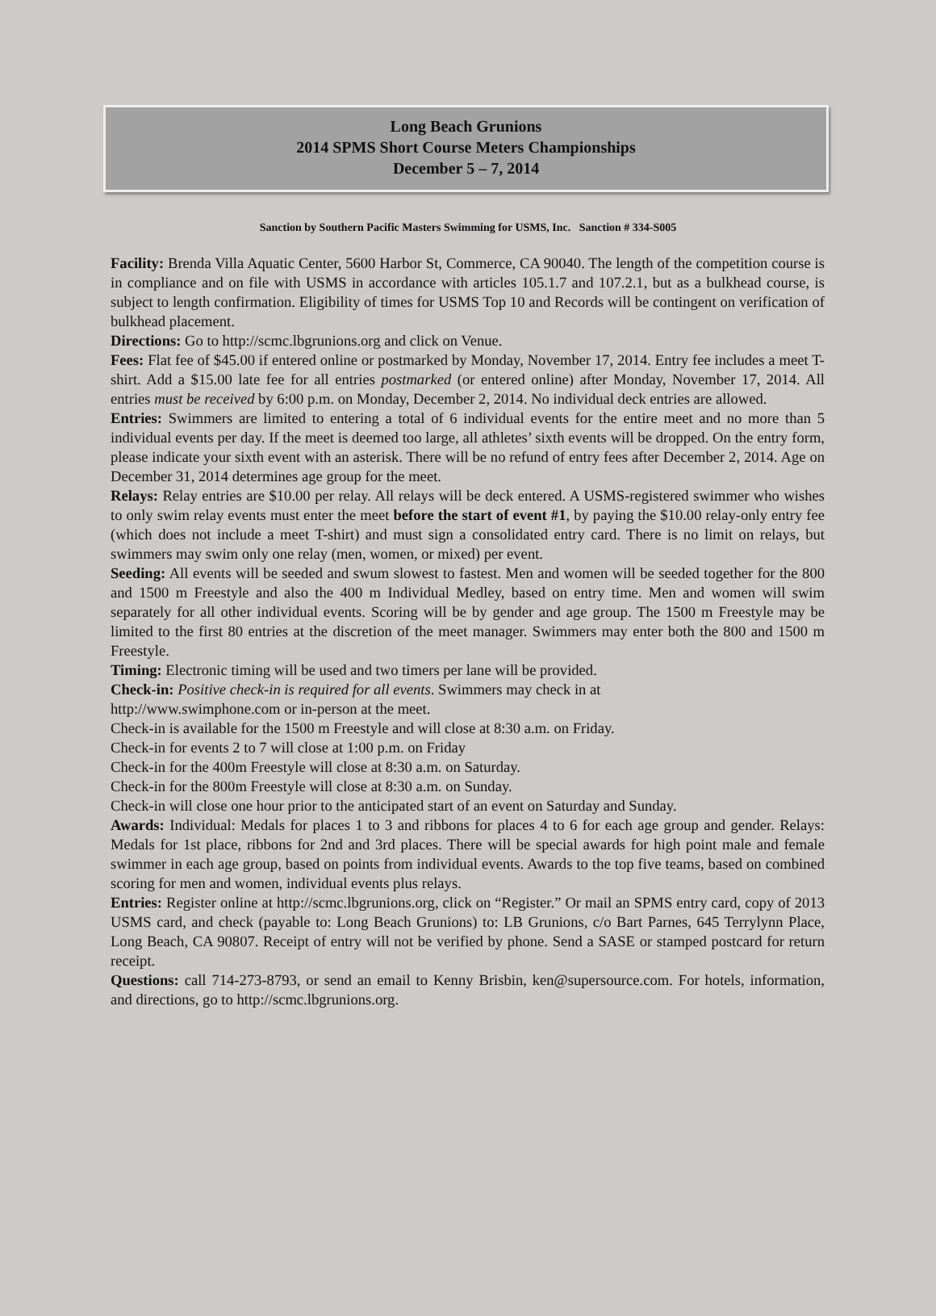Long Beach Grunions
2014 SPMS Short Course Meters Championships
December 5 – 7, 2014
Sanction by Southern Pacific Masters Swimming for USMS, Inc. Sanction # 334-S005
Facility: Brenda Villa Aquatic Center, 5600 Harbor St, Commerce, CA 90040. The length of the competition course is in compliance and on file with USMS in accordance with articles 105.1.7 and 107.2.1, but as a bulkhead course, is subject to length confirmation. Eligibility of times for USMS Top 10 and Records will be contingent on verification of bulkhead placement.
Directions: Go to http://scmc.lbgrunions.org and click on Venue.
Fees: Flat fee of $45.00 if entered online or postmarked by Monday, November 17, 2014. Entry fee includes a meet T-shirt. Add a $15.00 late fee for all entries postmarked (or entered online) after Monday, November 17, 2014. All entries must be received by 6:00 p.m. on Monday, December 2, 2014. No individual deck entries are allowed.
Entries: Swimmers are limited to entering a total of 6 individual events for the entire meet and no more than 5 individual events per day. If the meet is deemed too large, all athletes’ sixth events will be dropped. On the entry form, please indicate your sixth event with an asterisk. There will be no refund of entry fees after December 2, 2014. Age on December 31, 2014 determines age group for the meet.
Relays: Relay entries are $10.00 per relay. All relays will be deck entered. A USMS-registered swimmer who wishes to only swim relay events must enter the meet before the start of event #1, by paying the $10.00 relay-only entry fee (which does not include a meet T-shirt) and must sign a consolidated entry card. There is no limit on relays, but swimmers may swim only one relay (men, women, or mixed) per event.
Seeding: All events will be seeded and swum slowest to fastest. Men and women will be seeded together for the 800 and 1500 m Freestyle and also the 400 m Individual Medley, based on entry time. Men and women will swim separately for all other individual events. Scoring will be by gender and age group. The 1500 m Freestyle may be limited to the first 80 entries at the discretion of the meet manager. Swimmers may enter both the 800 and 1500 m Freestyle.
Timing: Electronic timing will be used and two timers per lane will be provided.
Check-in: Positive check-in is required for all events. Swimmers may check in at
http://www.swimphone.com or in-person at the meet.
Check-in is available for the 1500 m Freestyle and will close at 8:30 a.m. on Friday.
Check-in for events 2 to 7 will close at 1:00 p.m. on Friday
Check-in for the 400m Freestyle will close at 8:30 a.m. on Saturday.
Check-in for the 800m Freestyle will close at 8:30 a.m. on Sunday.
Check-in will close one hour prior to the anticipated start of an event on Saturday and Sunday.
Awards: Individual: Medals for places 1 to 3 and ribbons for places 4 to 6 for each age group and gender. Relays: Medals for 1st place, ribbons for 2nd and 3rd places. There will be special awards for high point male and female swimmer in each age group, based on points from individual events. Awards to the top five teams, based on combined scoring for men and women, individual events plus relays.
Entries: Register online at http://scmc.lbgrunions.org, click on “Register.” Or mail an SPMS entry card, copy of 2013 USMS card, and check (payable to: Long Beach Grunions) to: LB Grunions, c/o Bart Parnes, 645 Terrylynn Place, Long Beach, CA 90807. Receipt of entry will not be verified by phone. Send a SASE or stamped postcard for return receipt.
Questions: call 714-273-8793, or send an email to Kenny Brisbin, ken@supersource.com. For hotels, information, and directions, go to http://scmc.lbgrunions.org.